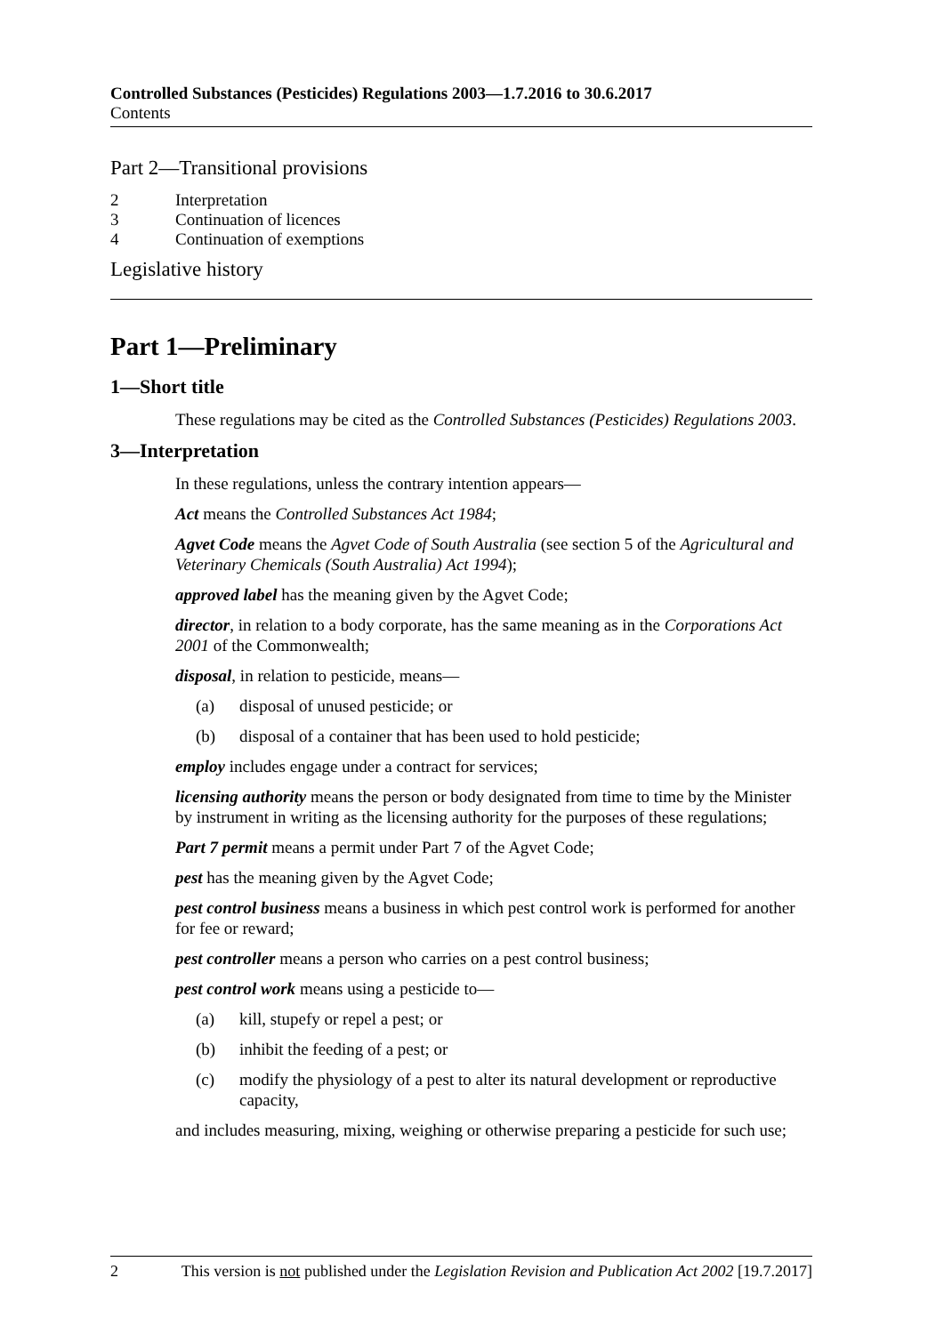Controlled Substances (Pesticides) Regulations 2003—1.7.2016 to 30.6.2017
Contents
Part 2—Transitional provisions
2 Interpretation
3 Continuation of licences
4 Continuation of exemptions
Legislative history
Part 1—Preliminary
1—Short title
These regulations may be cited as the Controlled Substances (Pesticides) Regulations 2003.
3—Interpretation
In these regulations, unless the contrary intention appears—
Act means the Controlled Substances Act 1984;
Agvet Code means the Agvet Code of South Australia (see section 5 of the Agricultural and Veterinary Chemicals (South Australia) Act 1994);
approved label has the meaning given by the Agvet Code;
director, in relation to a body corporate, has the same meaning as in the Corporations Act 2001 of the Commonwealth;
disposal, in relation to pesticide, means—
(a) disposal of unused pesticide; or
(b) disposal of a container that has been used to hold pesticide;
employ includes engage under a contract for services;
licensing authority means the person or body designated from time to time by the Minister by instrument in writing as the licensing authority for the purposes of these regulations;
Part 7 permit means a permit under Part 7 of the Agvet Code;
pest has the meaning given by the Agvet Code;
pest control business means a business in which pest control work is performed for another for fee or reward;
pest controller means a person who carries on a pest control business;
pest control work means using a pesticide to—
(a) kill, stupefy or repel a pest; or
(b) inhibit the feeding of a pest; or
(c) modify the physiology of a pest to alter its natural development or reproductive capacity,
and includes measuring, mixing, weighing or otherwise preparing a pesticide for such use;
2 This version is not published under the Legislation Revision and Publication Act 2002 [19.7.2017]